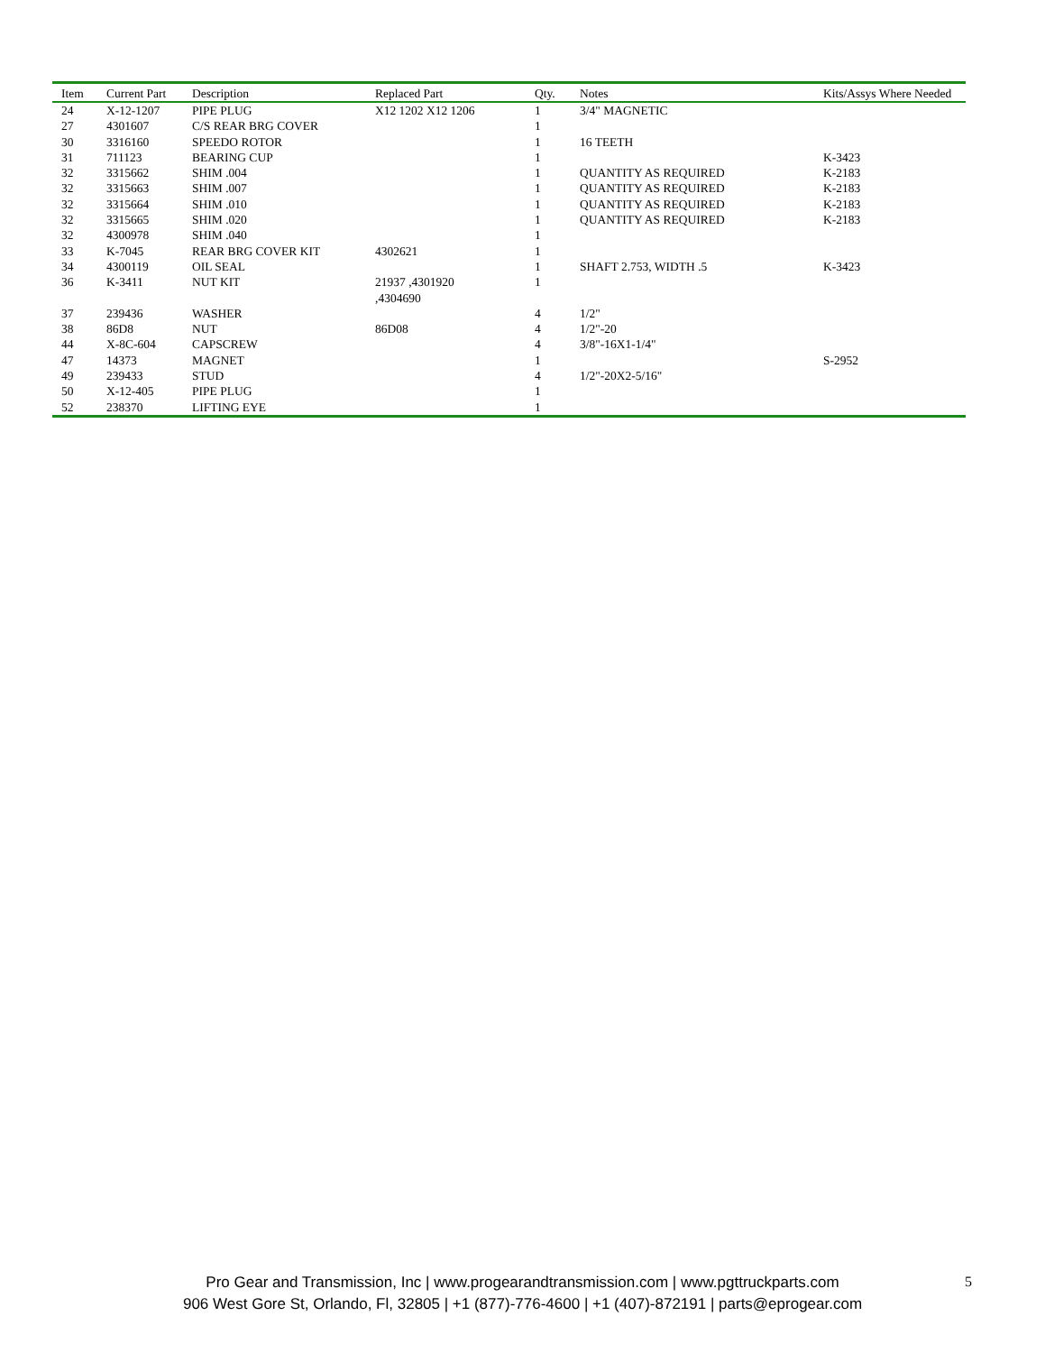| Item | Current Part | Description | Replaced Part | Qty. | Notes | Kits/Assys Where Needed |
| --- | --- | --- | --- | --- | --- | --- |
| 24 | X-12-1207 | PIPE PLUG | X12 1202 X12 1206 | 1 | 3/4" MAGNETIC | |
| 27 | 4301607 | C/S REAR BRG COVER | | 1 | | |
| 30 | 3316160 | SPEEDO ROTOR | | 1 | 16 TEETH | |
| 31 | 711123 | BEARING CUP | | 1 | | K-3423 |
| 32 | 3315662 | SHIM .004 | | 1 | QUANTITY AS REQUIRED | K-2183 |
| 32 | 3315663 | SHIM .007 | | 1 | QUANTITY AS REQUIRED | K-2183 |
| 32 | 3315664 | SHIM .010 | | 1 | QUANTITY AS REQUIRED | K-2183 |
| 32 | 3315665 | SHIM .020 | | 1 | QUANTITY AS REQUIRED | K-2183 |
| 32 | 4300978 | SHIM .040 | | 1 | | |
| 33 | K-7045 | REAR BRG COVER KIT | 4302621 | 1 | | |
| 34 | 4300119 | OIL SEAL | | 1 | SHAFT 2.753, WIDTH .5 | K-3423 |
| 36 | K-3411 | NUT KIT | 21937 ,4301920 ,4304690 | 1 | | |
| 37 | 239436 | WASHER | | 4 | 1/2" | |
| 38 | 86D8 | NUT | 86D08 | 4 | 1/2"-20 | |
| 44 | X-8C-604 | CAPSCREW | | 4 | 3/8"-16X1-1/4" | |
| 47 | 14373 | MAGNET | | 1 | | S-2952 |
| 49 | 239433 | STUD | | 4 | 1/2"-20X2-5/16" | |
| 50 | X-12-405 | PIPE PLUG | | 1 | | |
| 52 | 238370 | LIFTING EYE | | 1 | | |
Pro Gear and Transmission, Inc | www.progearandtransmission.com | www.pgttruckparts.com
906 West Gore St, Orlando, Fl, 32805 | +1 (877)-776-4600 | +1 (407)-872191 | parts@eprogear.com
5